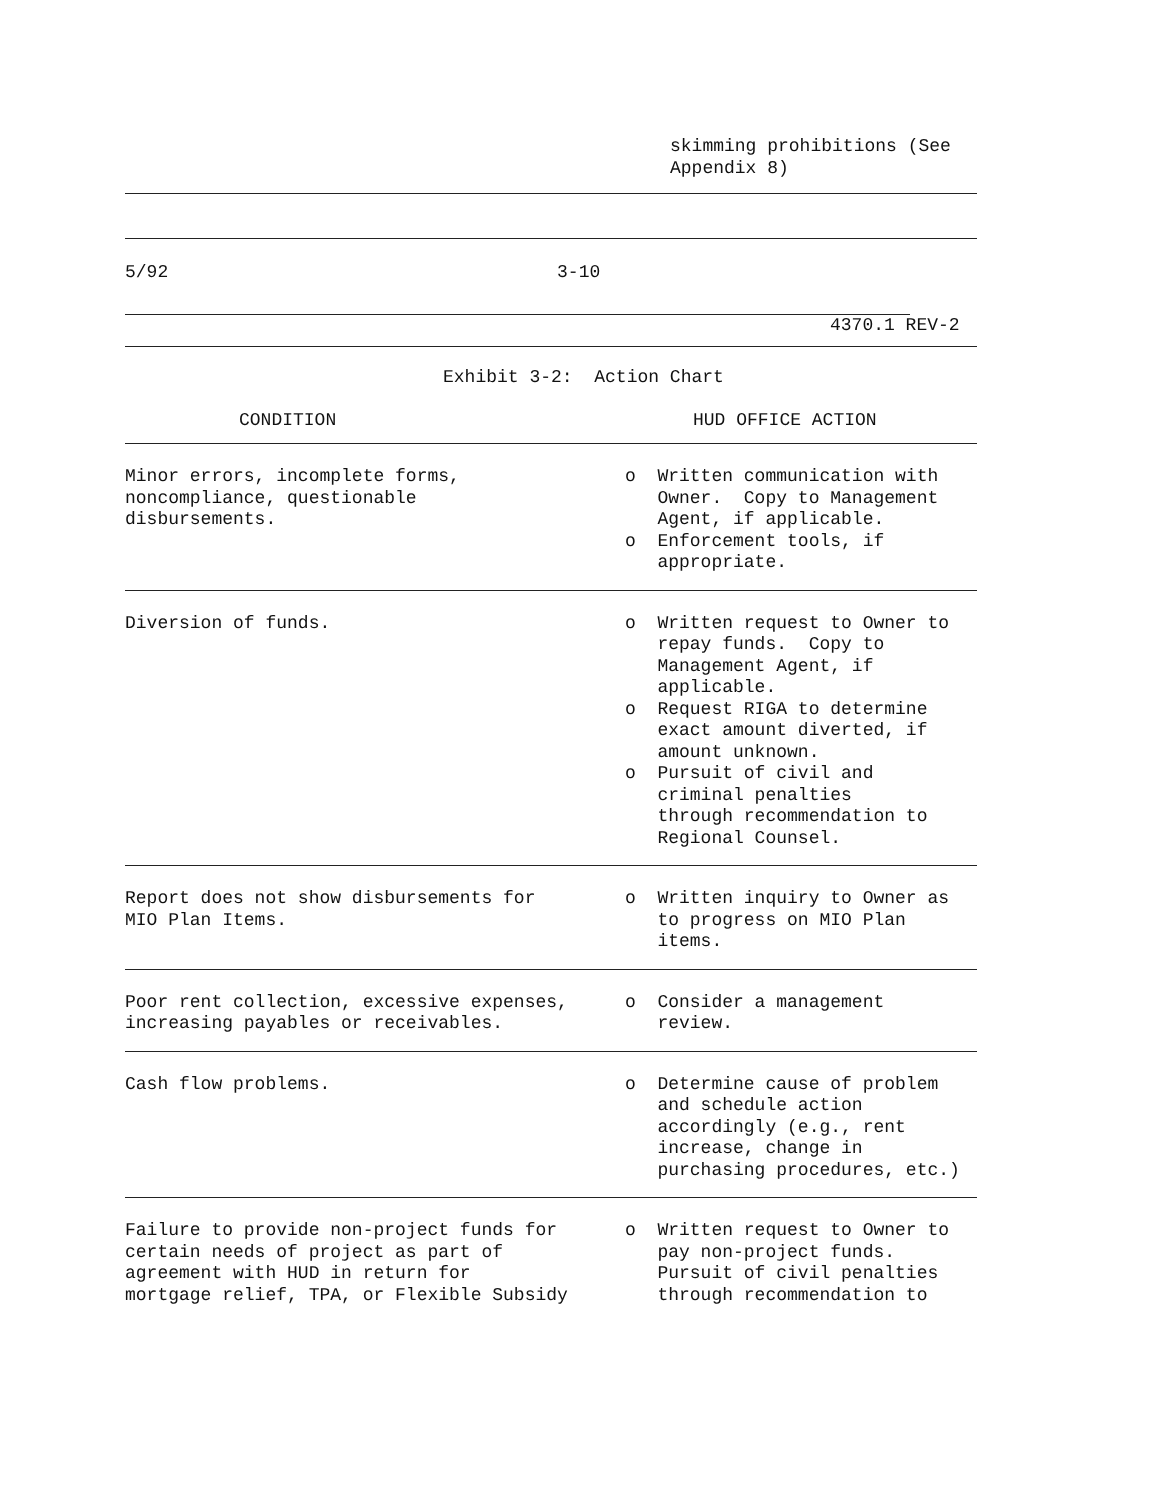skimming prohibitions (See
Appendix 8)
5/92                                    3-10
4370.1 REV-2
Exhibit 3-2:  Action Chart
| CONDITION | HUD OFFICE ACTION |
| Minor errors, incomplete forms, noncompliance, questionable disbursements. | o Written communication with Owner. Copy to Management Agent, if applicable. o Enforcement tools, if appropriate. |
| Diversion of funds. | o Written request to Owner to repay funds. Copy to Management Agent, if applicable. o Request RIGA to determine exact amount diverted, if amount unknown. o Pursuit of civil and criminal penalties through recommendation to Regional Counsel. |
| Report does not show disbursements for MIO Plan Items. | o Written inquiry to Owner as to progress on MIO Plan items. |
| Poor rent collection, excessive expenses, increasing payables or receivables. | o Consider a management review. |
| Cash flow problems. | o Determine cause of problem and schedule action accordingly (e.g., rent increase, change in purchasing procedures, etc.) |
| Failure to provide non-project funds for certain needs of project as part of agreement with HUD in return for mortgage relief, TPA, or Flexible Subsidy | o Written request to Owner to pay non-project funds. Pursuit of civil penalties through recommendation to |